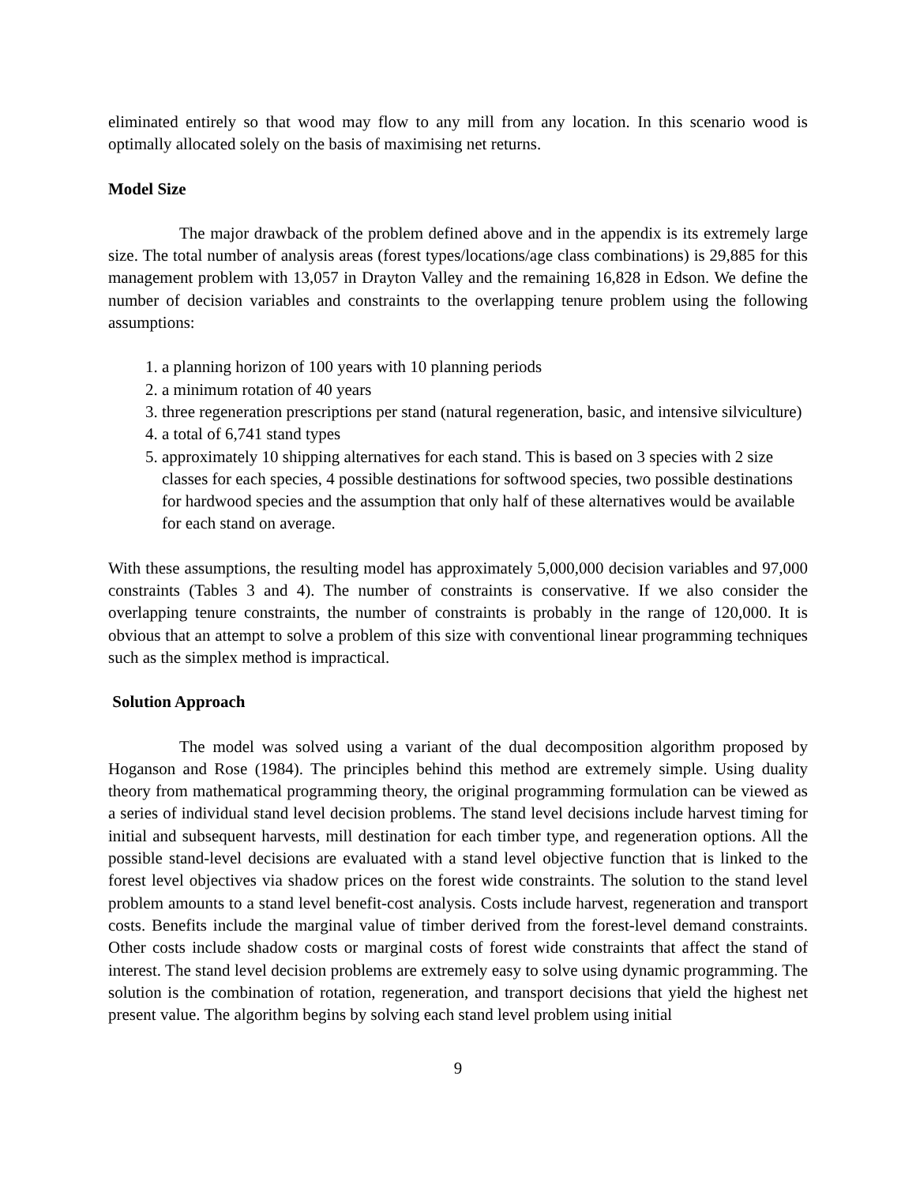eliminated entirely so that wood may flow to any mill from any location. In this scenario wood is optimally allocated solely on the basis of maximising net returns.
Model Size
The major drawback of the problem defined above and in the appendix is its extremely large size. The total number of analysis areas (forest types/locations/age class combinations) is 29,885 for this management problem with 13,057 in Drayton Valley and the remaining 16,828 in Edson. We define the number of decision variables and constraints to the overlapping tenure problem using the following assumptions:
1. a planning horizon of 100 years with 10 planning periods
2. a minimum rotation of 40 years
3. three regeneration prescriptions per stand (natural regeneration, basic, and intensive silviculture)
4. a total of 6,741 stand types
5. approximately 10 shipping alternatives for each stand. This is based on 3 species with 2 size classes for each species, 4 possible destinations for softwood species, two possible destinations for hardwood species and the assumption that only half of these alternatives would be available for each stand on average.
With these assumptions, the resulting model has approximately 5,000,000 decision variables and 97,000 constraints (Tables 3 and 4). The number of constraints is conservative. If we also consider the overlapping tenure constraints, the number of constraints is probably in the range of 120,000. It is obvious that an attempt to solve a problem of this size with conventional linear programming techniques such as the simplex method is impractical.
Solution Approach
The model was solved using a variant of the dual decomposition algorithm proposed by Hoganson and Rose (1984). The principles behind this method are extremely simple. Using duality theory from mathematical programming theory, the original programming formulation can be viewed as a series of individual stand level decision problems. The stand level decisions include harvest timing for initial and subsequent harvests, mill destination for each timber type, and regeneration options. All the possible stand-level decisions are evaluated with a stand level objective function that is linked to the forest level objectives via shadow prices on the forest wide constraints. The solution to the stand level problem amounts to a stand level benefit-cost analysis. Costs include harvest, regeneration and transport costs. Benefits include the marginal value of timber derived from the forest-level demand constraints. Other costs include shadow costs or marginal costs of forest wide constraints that affect the stand of interest. The stand level decision problems are extremely easy to solve using dynamic programming. The solution is the combination of rotation, regeneration, and transport decisions that yield the highest net present value. The algorithm begins by solving each stand level problem using initial
9